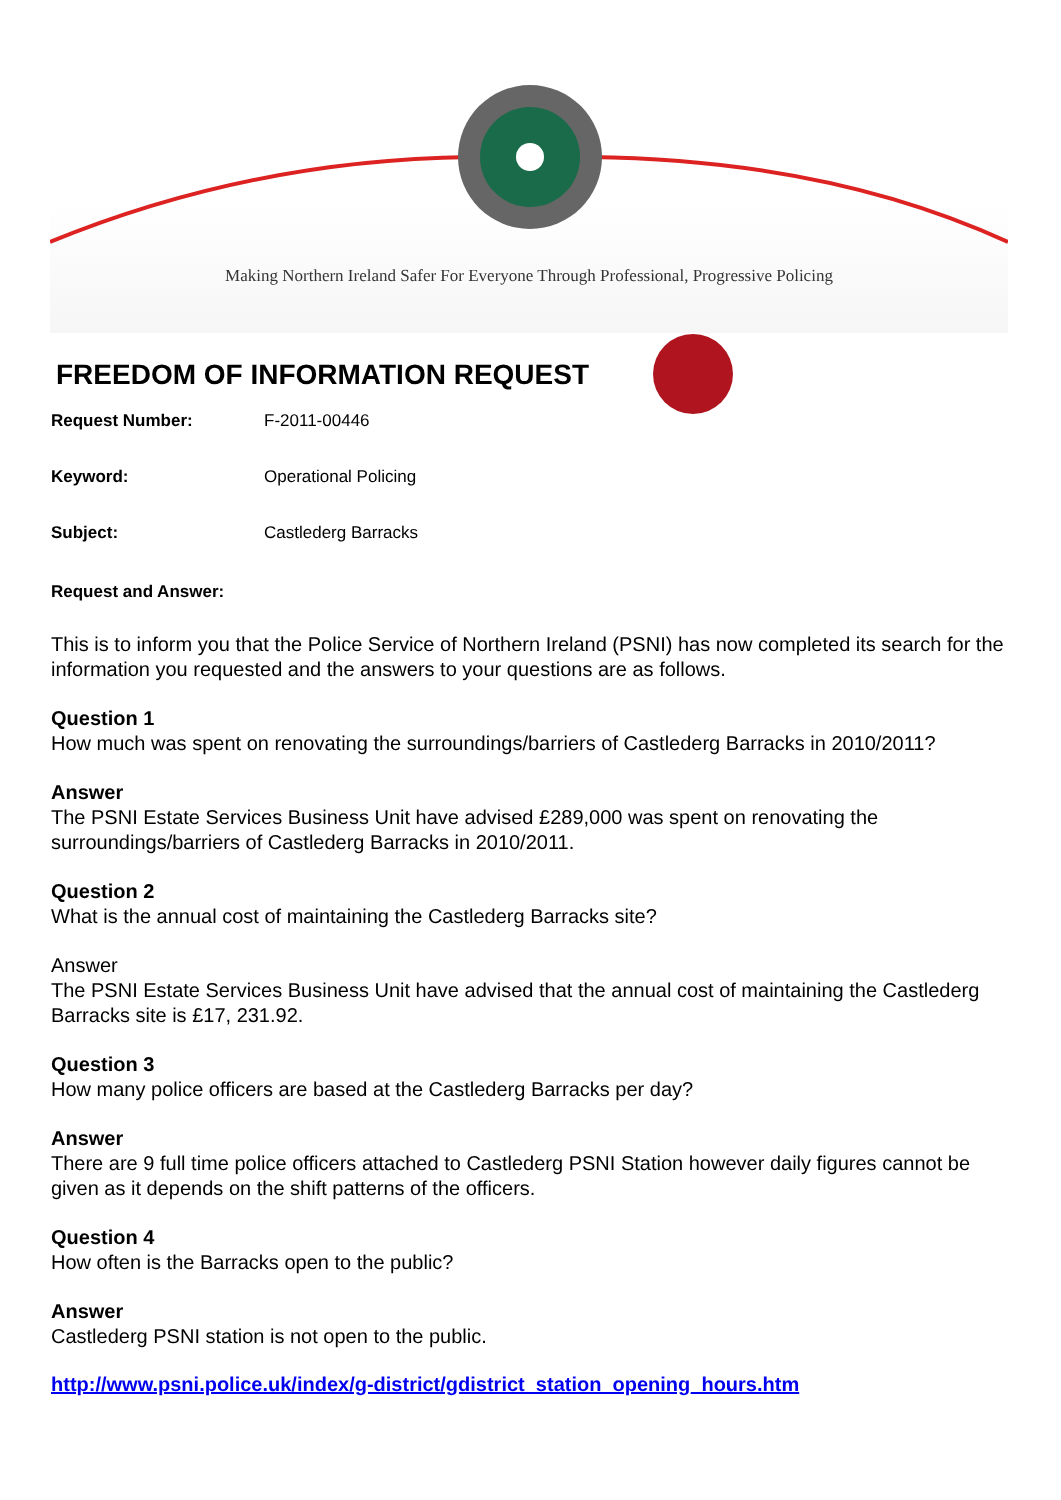Making Northern Ireland Safer For Everyone Through Professional, Progressive Policing
FREEDOM OF INFORMATION REQUEST
Request Number: F-2011-00446
Keyword: Operational Policing
Subject: Castlederg Barracks
Request and Answer:
This is to inform you that the Police Service of Northern Ireland (PSNI) has now completed its search for the information you requested and the answers to your questions are as follows.
Question 1
How much was spent on renovating the surroundings/barriers of Castlederg Barracks in 2010/2011?
Answer
The PSNI Estate Services Business Unit have advised £289,000 was spent on renovating the surroundings/barriers of Castlederg Barracks in 2010/2011.
Question 2
What is the annual cost of maintaining the Castlederg Barracks site?
Answer
The PSNI Estate Services Business Unit have advised that the annual cost of maintaining the Castlederg Barracks site is £17, 231.92.
Question 3
How many police officers are based at the Castlederg Barracks per day?
Answer
There are 9 full time police officers attached to Castlederg PSNI Station however daily figures cannot be given as it depends on the shift patterns of the officers.
Question 4
How often is the Barracks open to the public?
Answer
Castlederg PSNI station is not open to the public.
http://www.psni.police.uk/index/g-district/gdistrict_station_opening_hours.htm